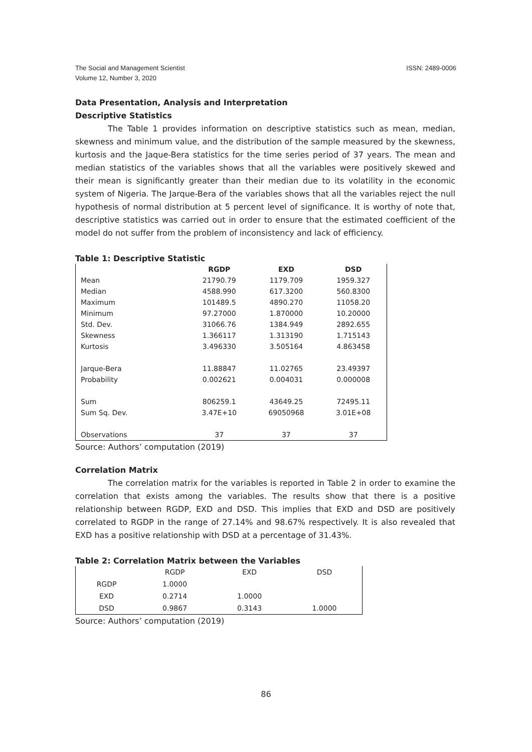ISSN: 2489-0006 The Social and Management Scientist
Volume 12, Number 3, 2020
Data Presentation, Analysis and Interpretation
Descriptive Statistics
The Table 1 provides information on descriptive statistics such as mean, median, skewness and minimum value, and the distribution of the sample measured by the skewness, kurtosis and the Jaque-Bera statistics for the time series period of 37 years. The mean and median statistics of the variables shows that all the variables were positively skewed and their mean is significantly greater than their median due to its volatility in the economic system of Nigeria. The Jarque-Bera of the variables shows that all the variables reject the null hypothesis of normal distribution at 5 percent level of significance. It is worthy of note that, descriptive statistics was carried out in order to ensure that the estimated coefficient of the model do not suffer from the problem of inconsistency and lack of efficiency.
Table 1: Descriptive Statistic
| | RGDP | EXD | DSD |
| --- | --- | --- | --- |
| Mean | 21790.79 | 1179.709 | 1959.327 |
| Median | 4588.990 | 617.3200 | 560.8300 |
| Maximum | 101489.5 | 4890.270 | 11058.20 |
| Minimum | 97.27000 | 1.870000 | 10.20000 |
| Std. Dev. | 31066.76 | 1384.949 | 2892.655 |
| Skewness | 1.366117 | 1.313190 | 1.715143 |
| Kurtosis | 3.496330 | 3.505164 | 4.863458 |
| Jarque-Bera | 11.88847 | 11.02765 | 23.49397 |
| Probability | 0.002621 | 0.004031 | 0.000008 |
| Sum | 806259.1 | 43649.25 | 72495.11 |
| Sum Sq. Dev. | 3.47E+10 | 69050968 | 3.01E+08 |
| Observations | 37 | 37 | 37 |
Source: Authors’ computation (2019)
Correlation Matrix
The correlation matrix for the variables is reported in Table 2 in order to examine the correlation that exists among the variables. The results show that there is a positive relationship between RGDP, EXD and DSD. This implies that EXD and DSD are positively correlated to RGDP in the range of 27.14% and 98.67% respectively. It is also revealed that EXD has a positive relationship with DSD at a percentage of 31.43%.
Table 2: Correlation Matrix between the Variables
| | RGDP | EXD | DSD |
| --- | --- | --- | --- |
| RGDP | 1.0000 | | |
| EXD | 0.2714 | 1.0000 | |
| DSD | 0.9867 | 0.3143 | 1.0000 |
Source: Authors’ computation (2019)
86